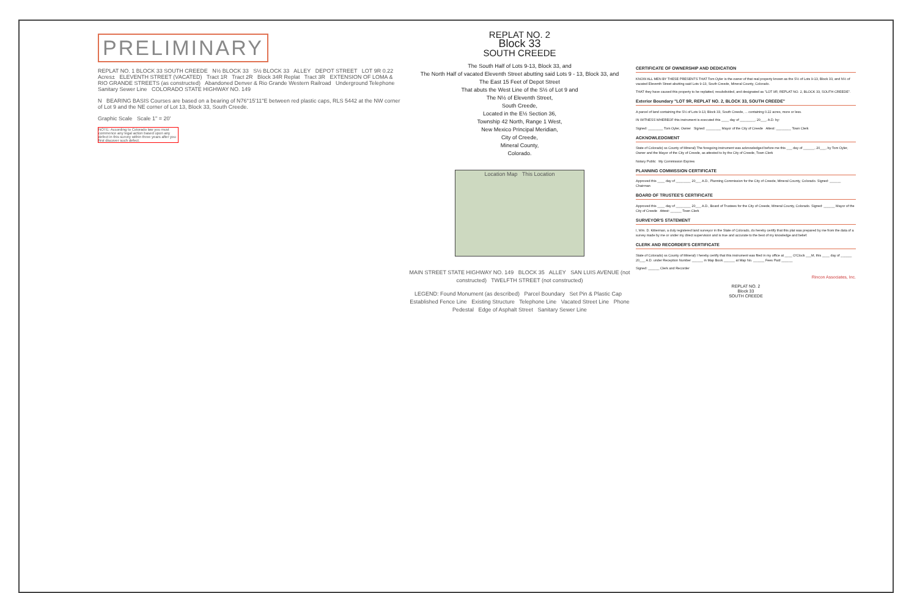PRELIMINARY
REPLAT NO. 1 BLOCK 33 SOUTH CREEDE N½ BLOCK 33 S½ BLOCK 33 ALLEY DEPOT STREET LOT 9R 0.22 Acres± ELEVENTH STREET (VACATED) Tract 1R Tract 2R Block 34R Replat Tract 3R EXTENSION OF LOMA & RIO GRANDE STREETS (as constructed) Abandoned Denver & Rio Grande Western Railroad Underground Telephone Sanitary Sewer Line COLORADO STATE HIGHWAY NO. 149
N BEARING BASIS Courses are based on a bearing of N76°15'11"E between red plastic caps, RLS 5442 at the NW corner of Lot 9 and the NE corner of Lot 13, Block 33, South Creede.
Graphic Scale Scale 1" = 20'
NOTE: According to Colorado law you must commence any legal action based upon any defect in this survey within three years after you first discover such defect.
REPLAT NO. 2
Block 33
SOUTH CREEDE
The South Half of Lots 9-13, Block 33, and
The North Half of vacated Eleventh Street abutting said Lots 9 - 13, Block 33, and
The East 15 Feet of Depot Street
That abuts the West Line of the S½ of Lot 9 and
The N½ of Eleventh Street,
South Creede,
Located in the E½ Section 36,
Township 42 North, Range 1 West,
New Mexico Principal Meridian,
City of Creede,
Mineral County,
Colorado.
Location Map This Location
MAIN STREET STATE HIGHWAY NO. 149 BLOCK 35 ALLEY SAN LUIS AVENUE (not constructed) TWELFTH STREET (not constructed)
LEGEND: Found Monument (as described) Parcel Boundary Set Pin & Plastic Cap Established Fence Line Existing Structure Telephone Line Vacated Street Line Phone Pedestal Edge of Asphalt Street Sanitary Sewer Line
CERTIFICATE OF OWNERSHIP AND DEDICATION
KNOW ALL MEN BY THESE PRESENTS THAT Tom Oyler is the owner of that real property known as the S½ of Lots 9-13, Block 33, and N½ of vacated Eleventh Street abutting said Lots 9-13, South Creede, Mineral County, Colorado.
THAT they have caused this property to be replatted, resubdivided, and designated as "LOT 9R, REPLAT NO. 2, BLOCK 33, SOUTH CREEDE".
Exterior Boundary "LOT 9R, REPLAT NO. 2, BLOCK 33, SOUTH CREEDE"
A parcel of land containing the S½ of Lots 9-13, Block 33, South Creede, ... containing 0.22 acres, more or less.
IN WITNESS WHEREOF this instrument is executed this ____ day of ________, 20___, A.D. by:
Signed: ________ Tom Oyler, Owner Signed: ________ Mayor of the City of Creede Attest: ________ Town Clerk
ACKNOWLEDGMENT
State of Colorado) ss County of Mineral) The foregoing instrument was acknowledged before me this ___ day of ______, 20___, by Tom Oyler, Owner and the Mayor of the City of Creede, as attested to by the City of Creede, Town Clerk
Notary Public My Commission Expires
PLANNING COMMISSION CERTIFICATE
Approved this ____ day of ________ 20___ A.D., Planning Commission for the City of Creede, Mineral County, Colorado. Signed: ______ Chairman
BOARD OF TRUSTEE'S CERTIFICATE
Approved this ____ day of ________ 20___ A.D., Board of Trustees for the City of Creede, Mineral County, Colorado. Signed: ______ Mayor of the City of Creede Attest: ______ Town Clerk
SURVEYOR'S STATEMENT
I, Wm. D. Kitterman, a duly registered land surveyor in the State of Colorado, do hereby certify that this plat was prepared by me from the data of a survey made by me or under my direct supervision and is true and accurate to the best of my knowledge and belief.
CLERK AND RECORDER'S CERTIFICATE
State of Colorado) ss County of Mineral) I hereby certify that this instrument was filed in my office at ____ O'Clock ___M, this ____ day of ______ 20___ A.D. under Reception Number ______ in Map Book ______ at Map No. ______ Fees Paid ______
Signed: ______ Clerk and Recorder
Rincon Associates, Inc.
REPLAT NO. 2
Block 33
SOUTH CREEDE